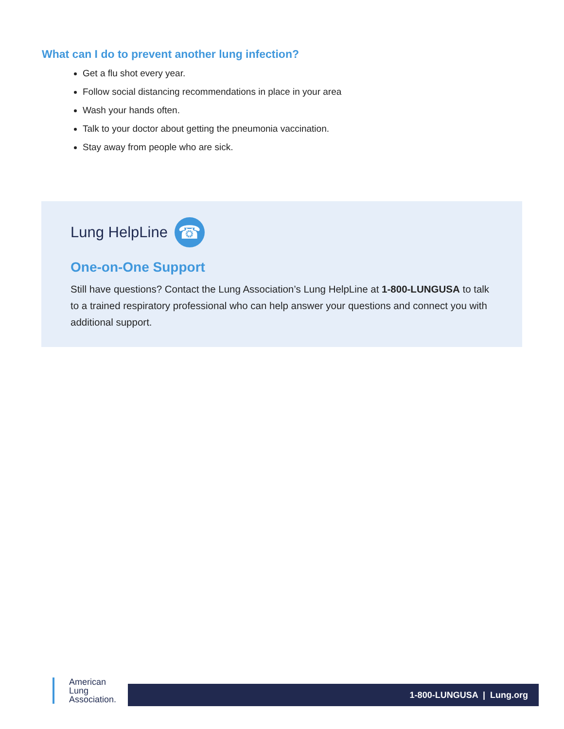What can I do to prevent another lung infection?
Get a flu shot every year.
Follow social distancing recommendations in place in your area
Wash your hands often.
Talk to your doctor about getting the pneumonia vaccination.
Stay away from people who are sick.
Lung HelpLine ☎
One-on-One Support
Still have questions? Contact the Lung Association’s Lung HelpLine at 1-800-LUNGUSA to talk to a trained respiratory professional who can help answer your questions and connect you with additional support.
American
Lung
Association.
1-800-LUNGUSA | Lung.org